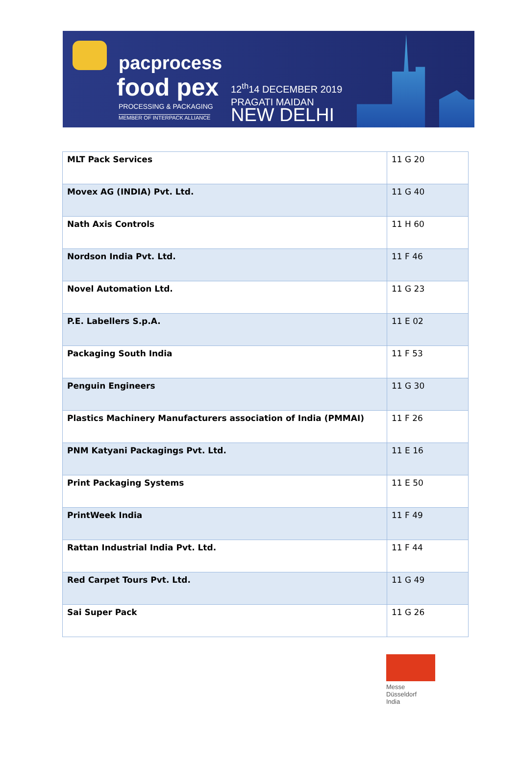pacprocess
food pex
PROCESSING & PACKAGING
MEMBER OF INTERPACK ALLIANCE
12<sup>th</sup>14 DECEMBER 2019
PRAGATI MAIDAN
NEW DELHI
| MLT Pack Services | 11 G 20 |
| Movex AG (INDIA) Pvt. Ltd. | 11 G 40 |
| Nath Axis Controls | 11 H 60 |
| Nordson India Pvt. Ltd. | 11 F 46 |
| Novel Automation Ltd. | 11 G 23 |
| P.E. Labellers S.p.A. | 11 E 02 |
| Packaging South India | 11 F 53 |
| Penguin Engineers | 11 G 30 |
| Plastics Machinery Manufacturers association of India (PMMAI) | 11 F 26 |
| PNM Katyani Packagings Pvt. Ltd. | 11 E 16 |
| Print Packaging Systems | 11 E 50 |
| PrintWeek India | 11 F 49 |
| Rattan Industrial India Pvt. Ltd. | 11 F 44 |
| Red Carpet Tours Pvt. Ltd. | 11 G 49 |
| Sai Super Pack | 11 G 26 |
Messe
Düsseldorf
India